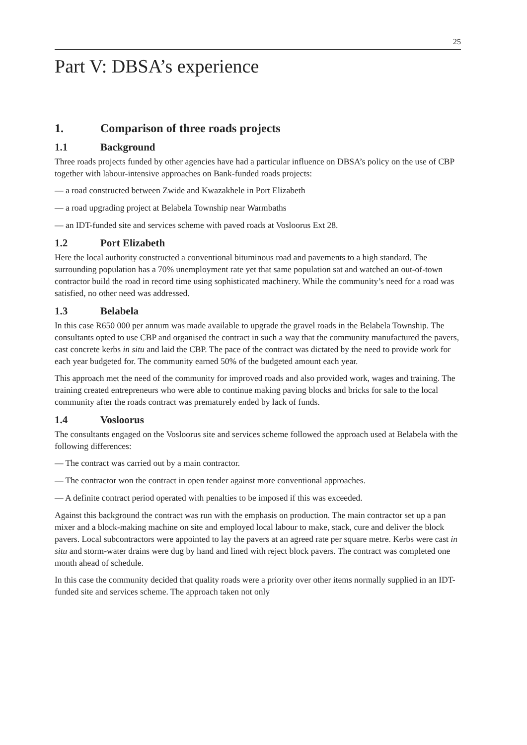25
Part V: DBSA’s experience
1. Comparison of three roads projects
1.1 Background
Three roads projects funded by other agencies have had a particular influence on DBSA’s policy on the use of CBP together with labour-intensive approaches on Bank-funded roads projects:
— a road constructed between Zwide and Kwazakhele in Port Elizabeth
— a road upgrading project at Belabela Township near Warmbaths
— an IDT-funded site and services scheme with paved roads at Vosloorus Ext 28.
1.2 Port Elizabeth
Here the local authority constructed a conventional bituminous road and pavements to a high standard. The surrounding population has a 70% unemployment rate yet that same population sat and watched an out-of-town contractor build the road in record time using sophisticated machinery. While the community’s need for a road was satisfied, no other need was addressed.
1.3 Belabela
In this case R650 000 per annum was made available to upgrade the gravel roads in the Belabela Township. The consultants opted to use CBP and organised the contract in such a way that the community manufactured the pavers, cast concrete kerbs in situ and laid the CBP. The pace of the contract was dictated by the need to provide work for each year budgeted for. The community earned 50% of the budgeted amount each year.
This approach met the need of the community for improved roads and also provided work, wages and training. The training created entrepreneurs who were able to continue making paving blocks and bricks for sale to the local community after the roads contract was prematurely ended by lack of funds.
1.4 Vosloorus
The consultants engaged on the Vosloorus site and services scheme followed the approach used at Belabela with the following differences:
— The contract was carried out by a main contractor.
— The contractor won the contract in open tender against more conventional approaches.
— A definite contract period operated with penalties to be imposed if this was exceeded.
Against this background the contract was run with the emphasis on production. The main contractor set up a pan mixer and a block-making machine on site and employed local labour to make, stack, cure and deliver the block pavers. Local subcontractors were appointed to lay the pavers at an agreed rate per square metre. Kerbs were cast in situ and storm-water drains were dug by hand and lined with reject block pavers. The contract was completed one month ahead of schedule.
In this case the community decided that quality roads were a priority over other items normally supplied in an IDT-funded site and services scheme. The approach taken not only